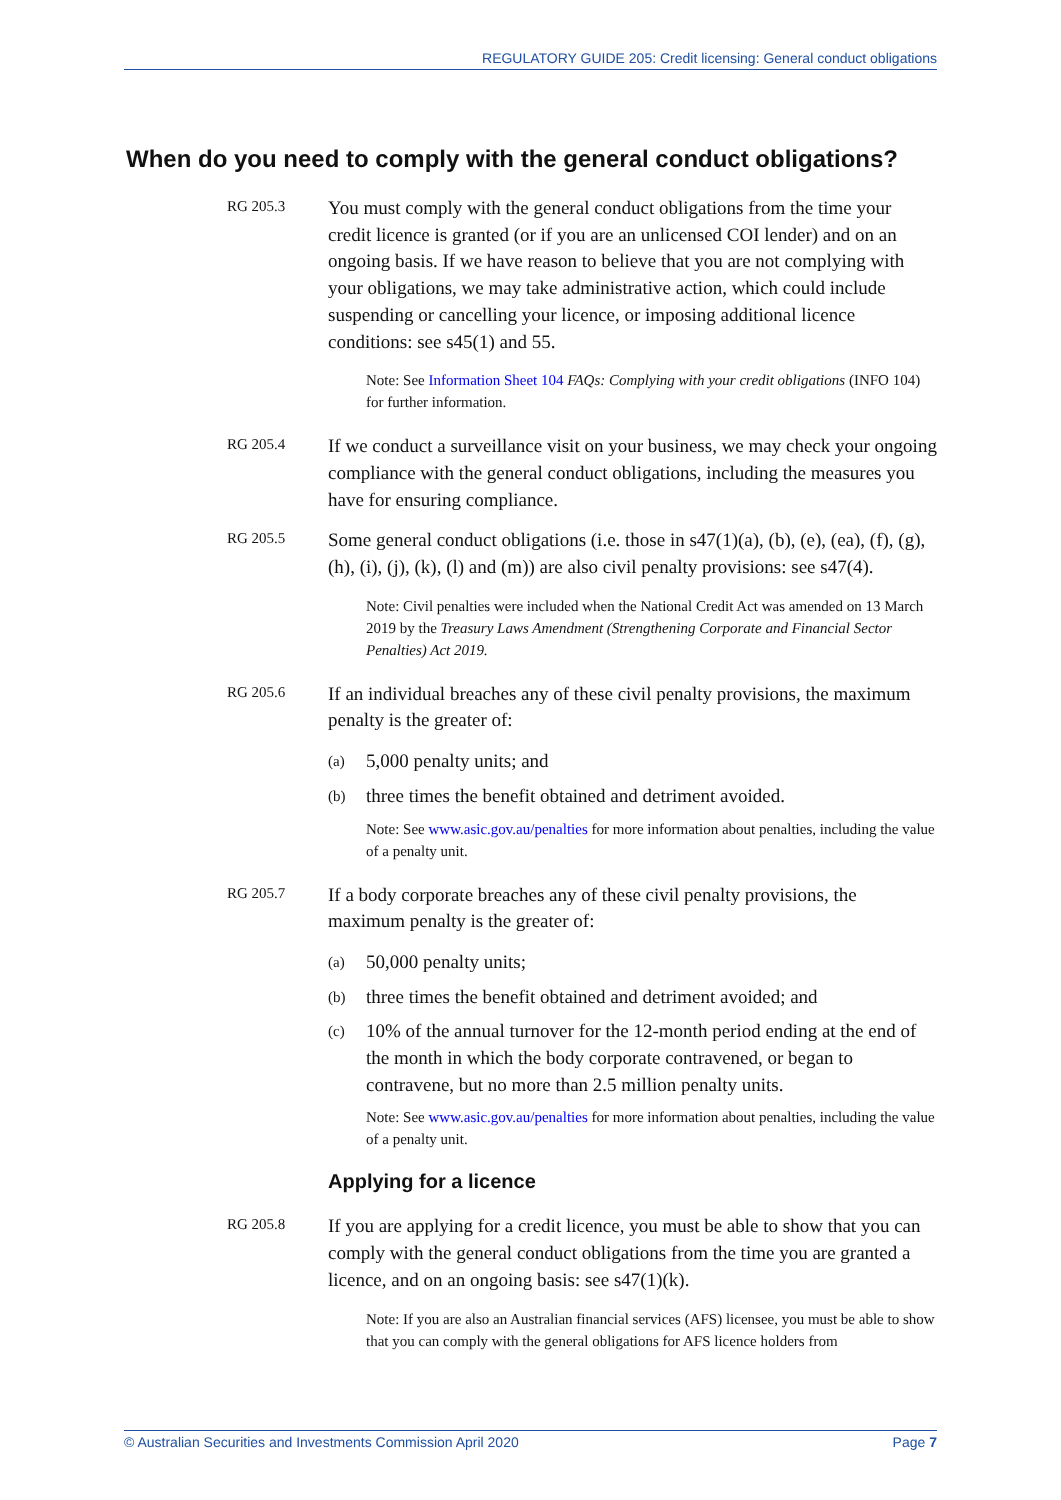REGULATORY GUIDE 205: Credit licensing: General conduct obligations
When do you need to comply with the general conduct obligations?
RG 205.3
You must comply with the general conduct obligations from the time your credit licence is granted (or if you are an unlicensed COI lender) and on an ongoing basis. If we have reason to believe that you are not complying with your obligations, we may take administrative action, which could include suspending or cancelling your licence, or imposing additional licence conditions: see s45(1) and 55.
Note: See Information Sheet 104 FAQs: Complying with your credit obligations (INFO 104) for further information.
RG 205.4
If we conduct a surveillance visit on your business, we may check your ongoing compliance with the general conduct obligations, including the measures you have for ensuring compliance.
RG 205.5
Some general conduct obligations (i.e. those in s47(1)(a), (b), (e), (ea), (f), (g), (h), (i), (j), (k), (l) and (m)) are also civil penalty provisions: see s47(4).
Note: Civil penalties were included when the National Credit Act was amended on 13 March 2019 by the Treasury Laws Amendment (Strengthening Corporate and Financial Sector Penalties) Act 2019.
RG 205.6
If an individual breaches any of these civil penalty provisions, the maximum penalty is the greater of:
(a) 5,000 penalty units; and
(b) three times the benefit obtained and detriment avoided.
Note: See www.asic.gov.au/penalties for more information about penalties, including the value of a penalty unit.
RG 205.7
If a body corporate breaches any of these civil penalty provisions, the maximum penalty is the greater of:
(a) 50,000 penalty units;
(b) three times the benefit obtained and detriment avoided; and
(c) 10% of the annual turnover for the 12-month period ending at the end of the month in which the body corporate contravened, or began to contravene, but no more than 2.5 million penalty units.
Note: See www.asic.gov.au/penalties for more information about penalties, including the value of a penalty unit.
Applying for a licence
RG 205.8
If you are applying for a credit licence, you must be able to show that you can comply with the general conduct obligations from the time you are granted a licence, and on an ongoing basis: see s47(1)(k).
Note: If you are also an Australian financial services (AFS) licensee, you must be able to show that you can comply with the general obligations for AFS licence holders from
© Australian Securities and Investments Commission April 2020 Page 7